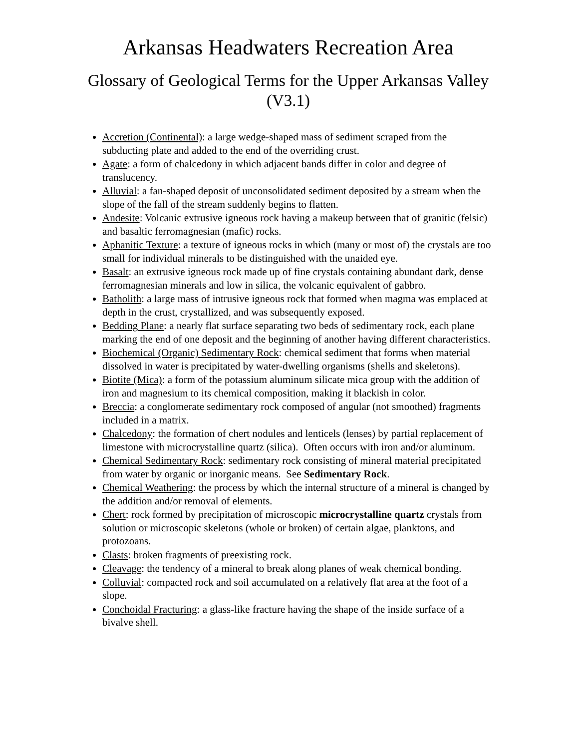Arkansas Headwaters Recreation Area
Glossary of Geological Terms for the Upper Arkansas Valley (V3.1)
Accretion (Continental): a large wedge-shaped mass of sediment scraped from the subducting plate and added to the end of the overriding crust.
Agate: a form of chalcedony in which adjacent bands differ in color and degree of translucency.
Alluvial: a fan-shaped deposit of unconsolidated sediment deposited by a stream when the slope of the fall of the stream suddenly begins to flatten.
Andesite: Volcanic extrusive igneous rock having a makeup between that of granitic (felsic) and basaltic ferromagnesian (mafic) rocks.
Aphanitic Texture: a texture of igneous rocks in which (many or most of) the crystals are too small for individual minerals to be distinguished with the unaided eye.
Basalt: an extrusive igneous rock made up of fine crystals containing abundant dark, dense ferromagnesian minerals and low in silica, the volcanic equivalent of gabbro.
Batholith: a large mass of intrusive igneous rock that formed when magma was emplaced at depth in the crust, crystallized, and was subsequently exposed.
Bedding Plane: a nearly flat surface separating two beds of sedimentary rock, each plane marking the end of one deposit and the beginning of another having different characteristics.
Biochemical (Organic) Sedimentary Rock: chemical sediment that forms when material dissolved in water is precipitated by water-dwelling organisms (shells and skeletons).
Biotite (Mica): a form of the potassium aluminum silicate mica group with the addition of iron and magnesium to its chemical composition, making it blackish in color.
Breccia: a conglomerate sedimentary rock composed of angular (not smoothed) fragments included in a matrix.
Chalcedony: the formation of chert nodules and lenticels (lenses) by partial replacement of limestone with microcrystalline quartz (silica). Often occurs with iron and/or aluminum.
Chemical Sedimentary Rock: sedimentary rock consisting of mineral material precipitated from water by organic or inorganic means. See Sedimentary Rock.
Chemical Weathering: the process by which the internal structure of a mineral is changed by the addition and/or removal of elements.
Chert: rock formed by precipitation of microscopic microcrystalline quartz crystals from solution or microscopic skeletons (whole or broken) of certain algae, planktons, and protozoans.
Clasts: broken fragments of preexisting rock.
Cleavage: the tendency of a mineral to break along planes of weak chemical bonding.
Colluvial: compacted rock and soil accumulated on a relatively flat area at the foot of a slope.
Conchoidal Fracturing: a glass-like fracture having the shape of the inside surface of a bivalve shell.